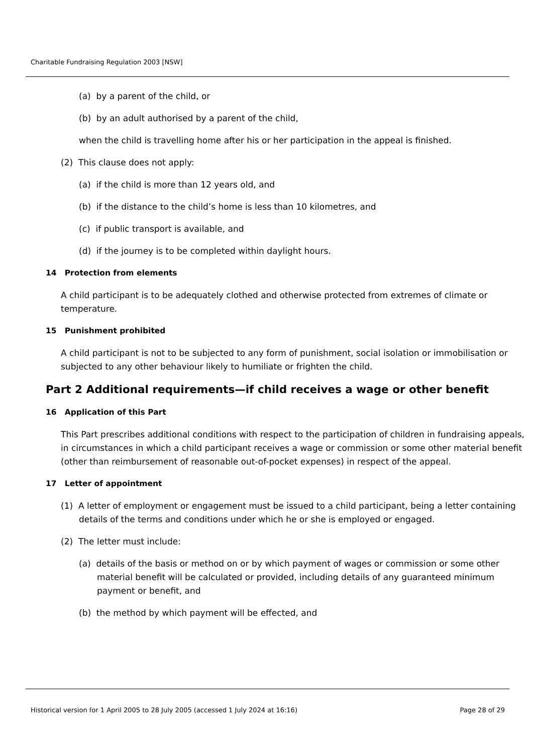Charitable Fundraising Regulation 2003 [NSW]
(a) by a parent of the child, or
(b) by an adult authorised by a parent of the child,
when the child is travelling home after his or her participation in the appeal is finished.
(2) This clause does not apply:
(a) if the child is more than 12 years old, and
(b) if the distance to the child’s home is less than 10 kilometres, and
(c) if public transport is available, and
(d) if the journey is to be completed within daylight hours.
14 Protection from elements
A child participant is to be adequately clothed and otherwise protected from extremes of climate or temperature.
15 Punishment prohibited
A child participant is not to be subjected to any form of punishment, social isolation or immobilisation or subjected to any other behaviour likely to humiliate or frighten the child.
Part 2 Additional requirements—if child receives a wage or other benefit
16 Application of this Part
This Part prescribes additional conditions with respect to the participation of children in fundraising appeals, in circumstances in which a child participant receives a wage or commission or some other material benefit (other than reimbursement of reasonable out-of-pocket expenses) in respect of the appeal.
17 Letter of appointment
(1) A letter of employment or engagement must be issued to a child participant, being a letter containing details of the terms and conditions under which he or she is employed or engaged.
(2) The letter must include:
(a) details of the basis or method on or by which payment of wages or commission or some other material benefit will be calculated or provided, including details of any guaranteed minimum payment or benefit, and
(b) the method by which payment will be effected, and
Historical version for 1 April 2005 to 28 July 2005 (accessed 1 July 2024 at 16:16) Page 28 of 29